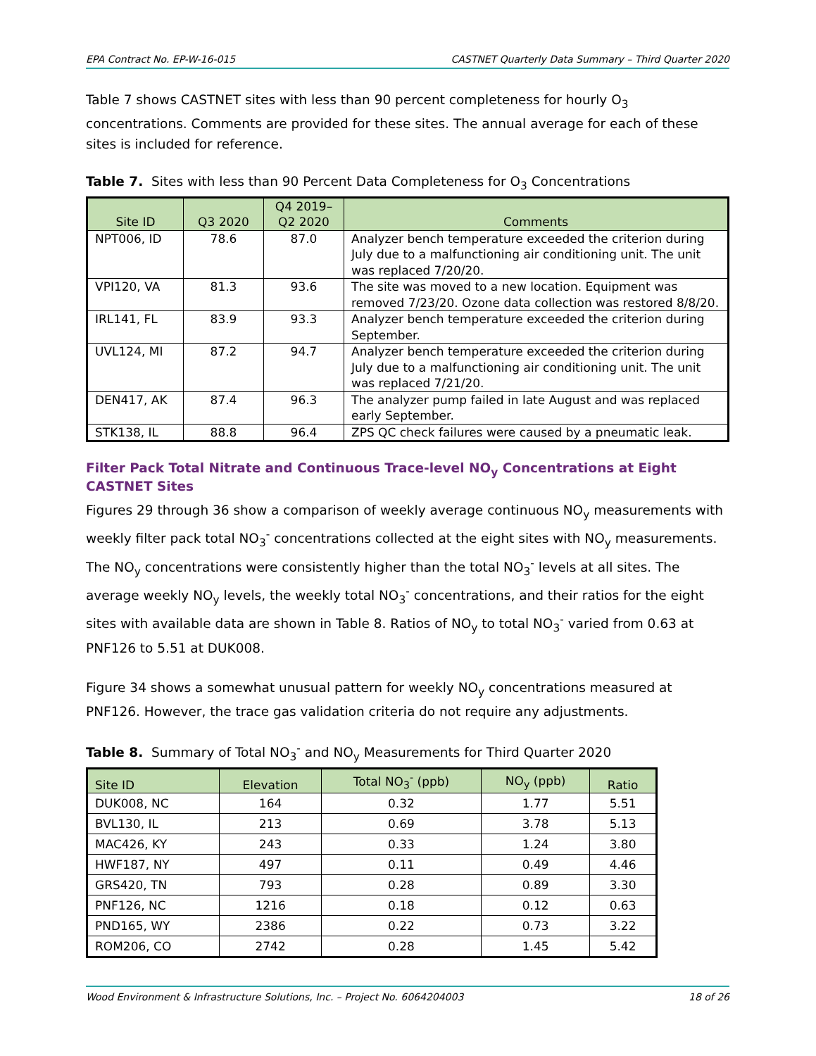EPA Contract No. EP-W-16-015 CASTNET Quarterly Data Summary – Third Quarter 2020
Table 7 shows CASTNET sites with less than 90 percent completeness for hourly O<sub>3</sub> concentrations. Comments are provided for these sites. The annual average for each of these sites is included for reference.
Table 7. Sites with less than 90 Percent Data Completeness for O<sub>3</sub> Concentrations
| Site ID | Q3 2020 | Q4 2019– Q2 2020 | Comments |
| --- | --- | --- | --- |
| NPT006, ID | 78.6 | 87.0 | Analyzer bench temperature exceeded the criterion during July due to a malfunctioning air conditioning unit. The unit was replaced 7/20/20. |
| VPI120, VA | 81.3 | 93.6 | The site was moved to a new location. Equipment was removed 7/23/20. Ozone data collection was restored 8/8/20. |
| IRL141, FL | 83.9 | 93.3 | Analyzer bench temperature exceeded the criterion during September. |
| UVL124, MI | 87.2 | 94.7 | Analyzer bench temperature exceeded the criterion during July due to a malfunctioning air conditioning unit. The unit was replaced 7/21/20. |
| DEN417, AK | 87.4 | 96.3 | The analyzer pump failed in late August and was replaced early September. |
| STK138, IL | 88.8 | 96.4 | ZPS QC check failures were caused by a pneumatic leak. |
Filter Pack Total Nitrate and Continuous Trace-level NO<sub>y</sub> Concentrations at Eight CASTNET Sites
Figures 29 through 36 show a comparison of weekly average continuous NO<sub>y</sub> measurements with weekly filter pack total NO<sub>3</sub><sup>-</sup> concentrations collected at the eight sites with NO<sub>y</sub> measurements. The NO<sub>y</sub> concentrations were consistently higher than the total NO<sub>3</sub><sup>-</sup> levels at all sites. The average weekly NO<sub>y</sub> levels, the weekly total NO<sub>3</sub><sup>-</sup> concentrations, and their ratios for the eight sites with available data are shown in Table 8. Ratios of NO<sub>y</sub> to total NO<sub>3</sub><sup>-</sup> varied from 0.63 at PNF126 to 5.51 at DUK008.
Figure 34 shows a somewhat unusual pattern for weekly NO<sub>y</sub> concentrations measured at PNF126. However, the trace gas validation criteria do not require any adjustments.
Table 8. Summary of Total NO<sub>3</sub><sup>-</sup> and NO<sub>y</sub> Measurements for Third Quarter 2020
| Site ID | Elevation | Total NO<sub>3</sub><sup>-</sup> (ppb) | NO<sub>y</sub> (ppb) | Ratio |
| --- | --- | --- | --- | --- |
| DUK008, NC | 164 | 0.32 | 1.77 | 5.51 |
| BVL130, IL | 213 | 0.69 | 3.78 | 5.13 |
| MAC426, KY | 243 | 0.33 | 1.24 | 3.80 |
| HWF187, NY | 497 | 0.11 | 0.49 | 4.46 |
| GRS420, TN | 793 | 0.28 | 0.89 | 3.30 |
| PNF126, NC | 1216 | 0.18 | 0.12 | 0.63 |
| PND165, WY | 2386 | 0.22 | 0.73 | 3.22 |
| ROM206, CO | 2742 | 0.28 | 1.45 | 5.42 |
Wood Environment & Infrastructure Solutions, Inc. – Project No. 6064204003 18 of 26